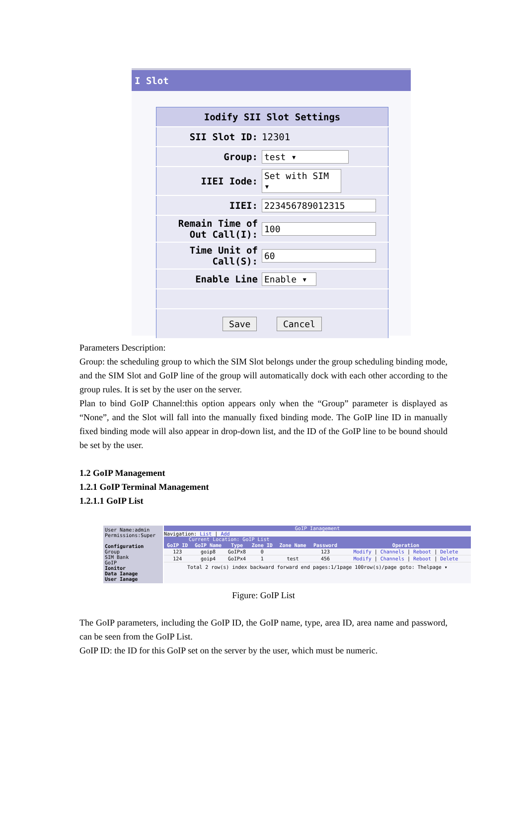I Slot
| Iodify SII Slot Settings | |
| SII Slot ID: | 12301 |
| Group: | test ▾ |
| IIEI Iode: | Set with SIM ▾ |
| IIEI: | 223456789012315 |
| Remain Time of Out Call(I): | 100 |
| Time Unit of Call(S): | 60 |
| Enable Line | Enable ▾ |
| Save Cancel | |
Parameters Description:
Group: the scheduling group to which the SIM Slot belongs under the group scheduling binding mode, and the SIM Slot and GoIP line of the group will automatically dock with each other according to the group rules. It is set by the user on the server.
Plan to bind GoIP Channel:this option appears only when the “Group” parameter is displayed as “None”, and the Slot will fall into the manually fixed binding mode. The GoIP line ID in manually fixed binding mode will also appear in drop-down list, and the ID of the GoIP line to be bound should be set by the user.
1.2 GoIP Management
1.2.1 GoIP Terminal Management
1.2.1.1 GoIP List
User Name:admin
Permissions:Super
Configuration
Group
SIM Bank
GoIP
Ionitor
Data Ianage
User Ianage
GoIP Ianagement
Navigation: List | Add
Current Location: GoIP List
| GoIP ID | GoIP Name | Type | Zone ID | Zone Name | Password | Operation |
| --- | --- | --- | --- | --- | --- | --- |
| 123 | goip8 | GoIPx8 | 0 | | 123 | Modify / Channels / Reboot / Delete |
| 124 | goip4 | GoIPx4 | 1 | test | 456 | Modify / Channels / Reboot / Delete |
Total 2 row(s) index backward forward end pages:1/1page 100row(s)/page goto: Thelpage ▾
Figure: GoIP List
The GoIP parameters, including the GoIP ID, the GoIP name, type, area ID, area name and password, can be seen from the GoIP List.
GoIP ID: the ID for this GoIP set on the server by the user, which must be numeric.